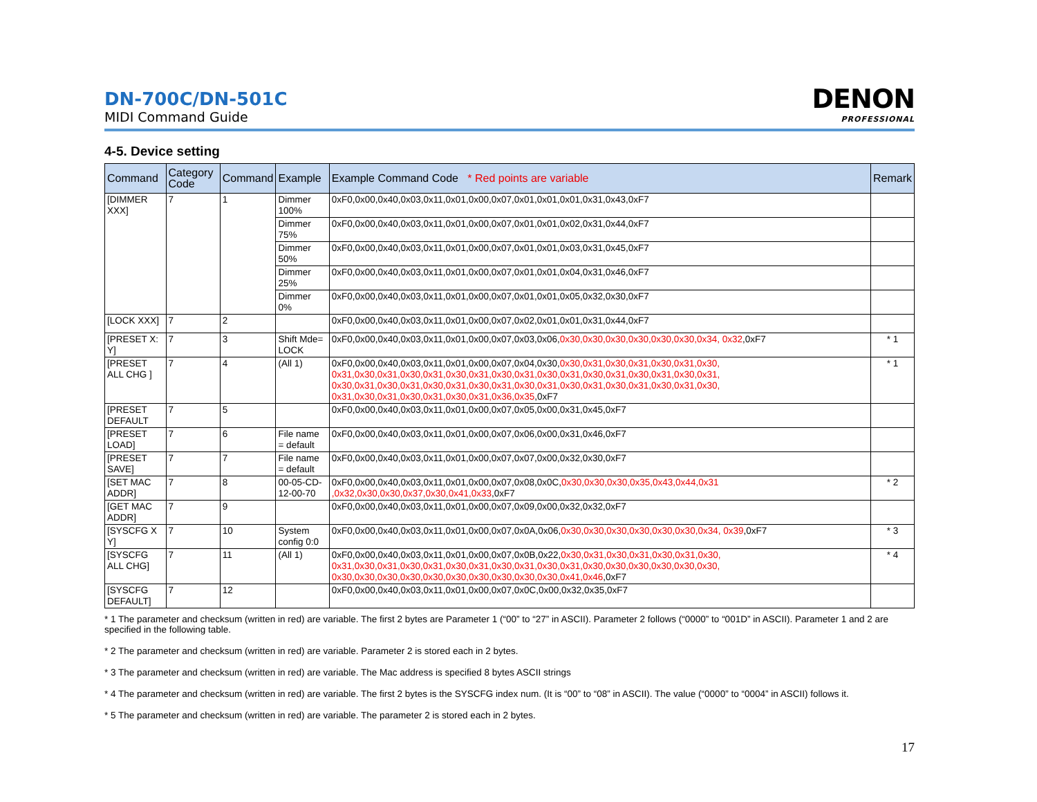DN-700C/DN-501C
MIDI Command Guide
DENON
PROFESSIONAL
4-5. Device setting
| Command | Category Code | Command | Example | Example Command Code * Red points are variable | Remark |
| --- | --- | --- | --- | --- | --- |
| [DIMMER XXX] | 7 | 1 | Dimmer 100% | 0xF0,0x00,0x40,0x03,0x11,0x01,0x00,0x07,0x01,0x01,0x01,0x31,0x43,0xF7 | |
| | | | Dimmer 75% | 0xF0,0x00,0x40,0x03,0x11,0x01,0x00,0x07,0x01,0x01,0x02,0x31,0x44,0xF7 | |
| | | | Dimmer 50% | 0xF0,0x00,0x40,0x03,0x11,0x01,0x00,0x07,0x01,0x01,0x03,0x31,0x45,0xF7 | |
| | | | Dimmer 25% | 0xF0,0x00,0x40,0x03,0x11,0x01,0x00,0x07,0x01,0x01,0x04,0x31,0x46,0xF7 | |
| | | | Dimmer 0% | 0xF0,0x00,0x40,0x03,0x11,0x01,0x00,0x07,0x01,0x01,0x05,0x32,0x30,0xF7 | |
| [LOCK XXX] | 7 | 2 | | 0xF0,0x00,0x40,0x03,0x11,0x01,0x00,0x07,0x02,0x01,0x01,0x31,0x44,0xF7 | |
| [PRESET X: Y] | 7 | 3 | Shift Mde= LOCK | 0xF0,0x00,0x40,0x03,0x11,0x01,0x00,0x07,0x03,0x06, 0x30,0x30,0x30,0x30,0x30,0x30,0x34, 0x32 ,0xF7 | * 1 |
| [PRESET ALL CHG ] | 7 | 4 | (All 1) | 0xF0,0x00,0x40,0x03,0x11,0x01,0x00,0x07,0x04,0x30, 0x30,0x31,0x30,0x31,0x30,0x31,0x30, 0x31,0x30,0x31,0x30,0x31,0x30,0x31,0x30,0x31,0x30,0x31,0x30,0x31,0x30,0x31,0x30,0x31, 0x30,0x31,0x30,0x31,0x30,0x31,0x30,0x31,0x30,0x31,0x30,0x31,0x30,0x31,0x30,0x31,0x30, 0x31,0x30,0x31,0x30,0x31,0x30,0x31,0x36,0x35 ,0xF7 | * 1 |
| [PRESET DEFAULT | 7 | 5 | | 0xF0,0x00,0x40,0x03,0x11,0x01,0x00,0x07,0x05,0x00,0x31,0x45,0xF7 | |
| [PRESET LOAD] | 7 | 6 | File name = default | 0xF0,0x00,0x40,0x03,0x11,0x01,0x00,0x07,0x06,0x00,0x31,0x46,0xF7 | |
| [PRESET SAVE] | 7 | 7 | File name = default | 0xF0,0x00,0x40,0x03,0x11,0x01,0x00,0x07,0x07,0x00,0x32,0x30,0xF7 | |
| [SET MAC ADDR] | 7 | 8 | 00-05-CD-12-00-70 | 0xF0,0x00,0x40,0x03,0x11,0x01,0x00,0x07,0x08,0x0C, 0x30,0x30,0x30,0x35,0x43,0x44,0x31 ,0x32,0x30,0x30,0x37,0x30,0x41,0x33 ,0xF7 | * 2 |
| [GET MAC ADDR] | 7 | 9 | | 0xF0,0x00,0x40,0x03,0x11,0x01,0x00,0x07,0x09,0x00,0x32,0x32,0xF7 | |
| [SYSCFG X Y] | 7 | 10 | System config 0:0 | 0xF0,0x00,0x40,0x03,0x11,0x01,0x00,0x07,0x0A,0x06, 0x30,0x30,0x30,0x30,0x30,0x30,0x34, 0x39 ,0xF7 | * 3 |
| [SYSCFG ALL CHG] | 7 | 11 | (All 1) | 0xF0,0x00,0x40,0x03,0x11,0x01,0x00,0x07,0x0B,0x22, 0x30,0x31,0x30,0x31,0x30,0x31,0x30, 0x31,0x30,0x31,0x30,0x31,0x30,0x31,0x30,0x31,0x30,0x31,0x30,0x30,0x30,0x30,0x30,0x30, 0x30,0x30,0x30,0x30,0x30,0x30,0x30,0x30,0x30,0x30,0x41,0x46 ,0xF7 | * 4 |
| [SYSCFG DEFAULT] | 7 | 12 | | 0xF0,0x00,0x40,0x03,0x11,0x01,0x00,0x07,0x0C,0x00,0x32,0x35,0xF7 | |
* 1 The parameter and checksum (written in red) are variable. The first 2 bytes are Parameter 1 (“00” to “27” in ASCII). Parameter 2 follows (“0000” to “001D” in ASCII). Parameter 1 and 2 are specified in the following table.
* 2 The parameter and checksum (written in red) are variable. Parameter 2 is stored each in 2 bytes.
* 3 The parameter and checksum (written in red) are variable. The Mac address is specified 8 bytes ASCII strings
* 4 The parameter and checksum (written in red) are variable. The first 2 bytes is the SYSCFG index num. (It is “00” to “08” in ASCII). The value (“0000” to “0004” in ASCII) follows it.
* 5 The parameter and checksum (written in red) are variable. The parameter 2 is stored each in 2 bytes.
17